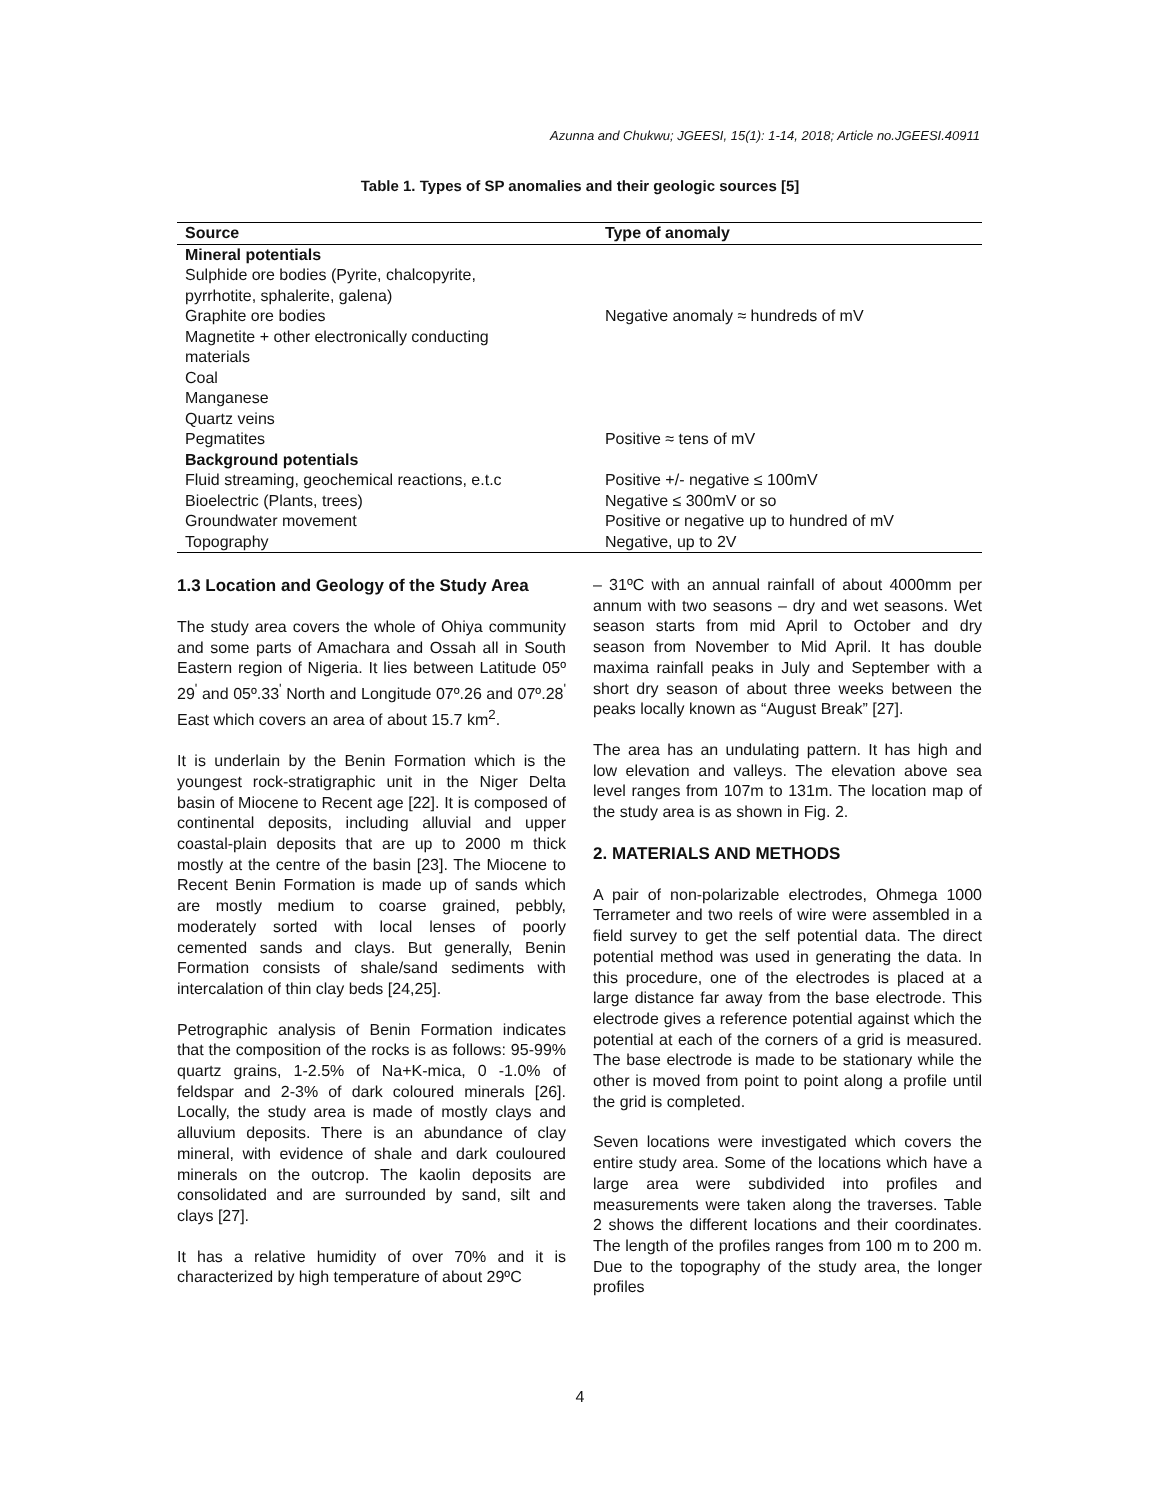Azunna and Chukwu; JGEESI, 15(1): 1-14, 2018; Article no.JGEESI.40911
Table 1. Types of SP anomalies and their geologic sources [5]
| Source | Type of anomaly |
| --- | --- |
| Mineral potentials Sulphide ore bodies (Pyrite, chalcopyrite, pyrrhotite, sphalerite, galena) Graphite ore bodies Magnetite + other electronically conducting materials Coal Manganese | Negative anomaly ≈ hundreds of mV |
| Quartz veins Pegmatites | Positive ≈ tens of mV |
| Background potentials Fluid streaming, geochemical reactions, e.t.c Bioelectric (Plants, trees) Groundwater movement | Positive +/- negative ≤ 100mV Negative ≤ 300mV or so Positive or negative up to hundred of mV |
| Topography | Negative, up to 2V |
1.3 Location and Geology of the Study Area
The study area covers the whole of Ohiya community and some parts of Amachara and Ossah all in South Eastern region of Nigeria. It lies between Latitude 05º 29<sup>'</sup> and 05º.33<sup>'</sup> North and Longitude 07º.26 and 07º.28<sup>'</sup> East which covers an area of about 15.7 km<sup>2</sup>.
It is underlain by the Benin Formation which is the youngest rock-stratigraphic unit in the Niger Delta basin of Miocene to Recent age [22]. It is composed of continental deposits, including alluvial and upper coastal-plain deposits that are up to 2000 m thick mostly at the centre of the basin [23]. The Miocene to Recent Benin Formation is made up of sands which are mostly medium to coarse grained, pebbly, moderately sorted with local lenses of poorly cemented sands and clays. But generally, Benin Formation consists of shale/sand sediments with intercalation of thin clay beds [24,25].
Petrographic analysis of Benin Formation indicates that the composition of the rocks is as follows: 95-99% quartz grains, 1-2.5% of Na+K-mica, 0 -1.0% of feldspar and 2-3% of dark coloured minerals [26]. Locally, the study area is made of mostly clays and alluvium deposits. There is an abundance of clay mineral, with evidence of shale and dark couloured minerals on the outcrop. The kaolin deposits are consolidated and are surrounded by sand, silt and clays [27].
It has a relative humidity of over 70% and it is characterized by high temperature of about 29ºC
– 31ºC with an annual rainfall of about 4000mm per annum with two seasons – dry and wet seasons. Wet season starts from mid April to October and dry season from November to Mid April. It has double maxima rainfall peaks in July and September with a short dry season of about three weeks between the peaks locally known as “August Break” [27].
The area has an undulating pattern. It has high and low elevation and valleys. The elevation above sea level ranges from 107m to 131m. The location map of the study area is as shown in Fig. 2.
2. MATERIALS AND METHODS
A pair of non-polarizable electrodes, Ohmega 1000 Terrameter and two reels of wire were assembled in a field survey to get the self potential data. The direct potential method was used in generating the data. In this procedure, one of the electrodes is placed at a large distance far away from the base electrode. This electrode gives a reference potential against which the potential at each of the corners of a grid is measured. The base electrode is made to be stationary while the other is moved from point to point along a profile until the grid is completed.
Seven locations were investigated which covers the entire study area. Some of the locations which have a large area were subdivided into profiles and measurements were taken along the traverses. Table 2 shows the different locations and their coordinates. The length of the profiles ranges from 100 m to 200 m. Due to the topography of the study area, the longer profiles
4